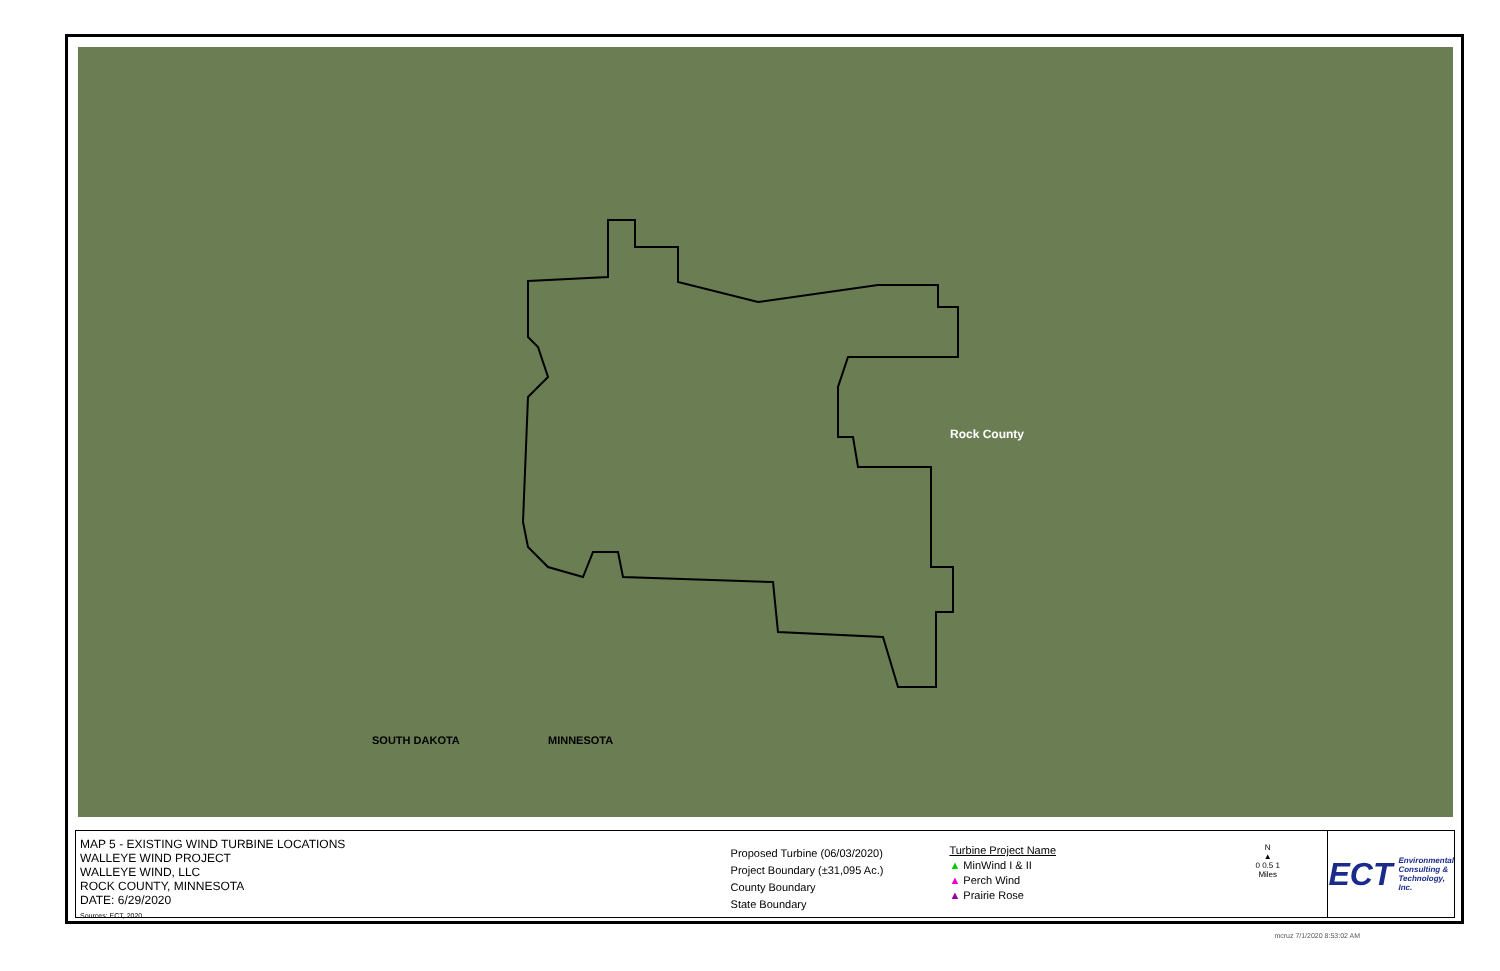Rock County
SOUTH DAKOTA MINNESOTA
MAP 5 - EXISTING WIND TURBINE LOCATIONS
WALLEYE WIND PROJECT
WALLEYE WIND, LLC
ROCK COUNTY, MINNESOTA
DATE: 6/29/2020
Sources: ECT, 2020.
Proposed Turbine (06/03/2020)
Project Boundary (±31,095 Ac.)
County Boundary
State Boundary
Turbine Project Name
▲ MinWind I & II
▲ Perch Wind
▲ Prairie Rose
N
▲
0 0.5 1
Miles
ECT Environmental Consulting & Technology, Inc.
mcruz 7/1/2020 8:53:02 AM